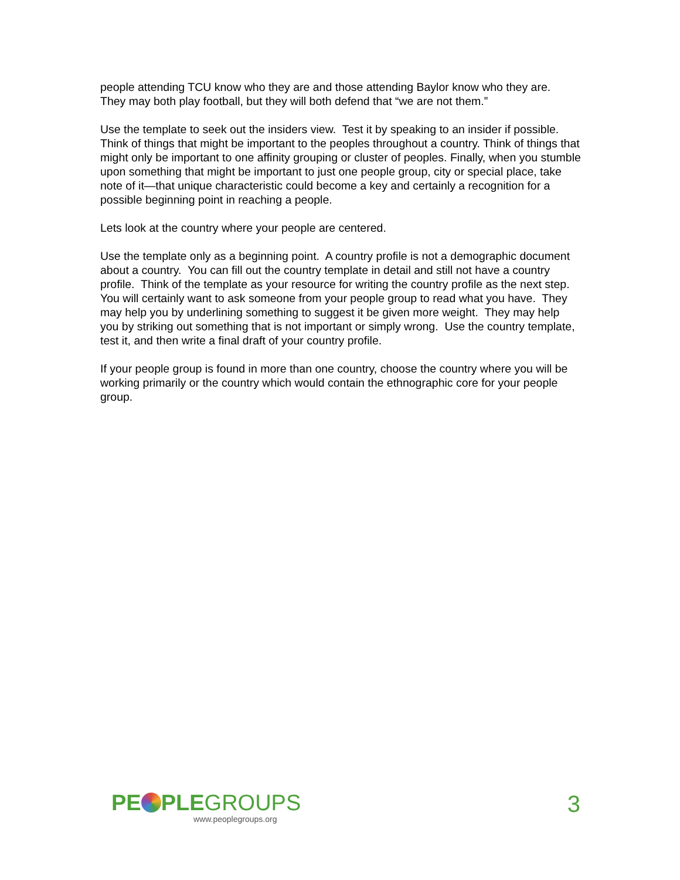people attending TCU know who they are and those attending Baylor know who they are. They may both play football, but they will both defend that “we are not them.”
Use the template to seek out the insiders view. Test it by speaking to an insider if possible. Think of things that might be important to the peoples throughout a country. Think of things that might only be important to one affinity grouping or cluster of peoples. Finally, when you stumble upon something that might be important to just one people group, city or special place, take note of it—that unique characteristic could become a key and certainly a recognition for a possible beginning point in reaching a people.
Lets look at the country where your people are centered.
Use the template only as a beginning point. A country profile is not a demographic document about a country. You can fill out the country template in detail and still not have a country profile. Think of the template as your resource for writing the country profile as the next step. You will certainly want to ask someone from your people group to read what you have. They may help you by underlining something to suggest it be given more weight. They may help you by striking out something that is not important or simply wrong. Use the country template, test it, and then write a final draft of your country profile.
If your people group is found in more than one country, choose the country where you will be working primarily or the country which would contain the ethnographic core for your people group.
PE PLEGROUPS
www.peoplegroups.org
3